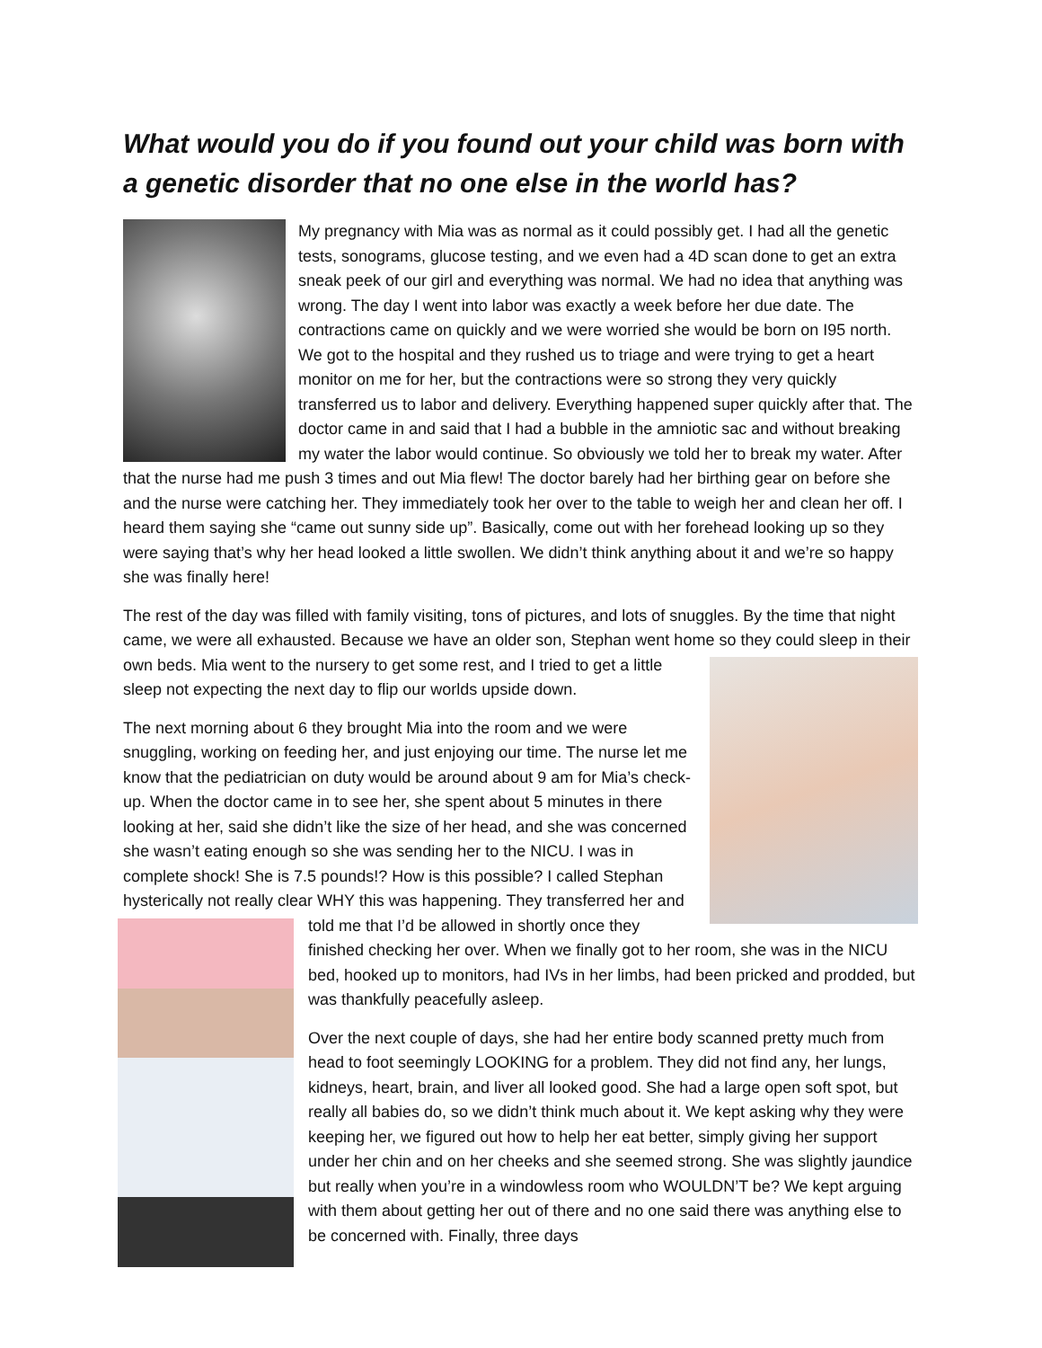What would you do if you found out your child was born with a genetic disorder that no one else in the world has?
My pregnancy with Mia was as normal as it could possibly get. I had all the genetic tests, sonograms, glucose testing, and we even had a 4D scan done to get an extra sneak peek of our girl and everything was normal. We had no idea that anything was wrong. The day I went into labor was exactly a week before her due date. The contractions came on quickly and we were worried she would be born on I95 north. We got to the hospital and they rushed us to triage and were trying to get a heart monitor on me for her, but the contractions were so strong they very quickly transferred us to labor and delivery. Everything happened super quickly after that. The doctor came in and said that I had a bubble in the amniotic sac and without breaking my water the labor would continue. So obviously we told her to break my water. After that the nurse had me push 3 times and out Mia flew! The doctor barely had her birthing gear on before she and the nurse were catching her. They immediately took her over to the table to weigh her and clean her off. I heard them saying she “came out sunny side up”. Basically, come out with her forehead looking up so they were saying that’s why her head looked a little swollen. We didn’t think anything about it and we’re so happy she was finally here!
The rest of the day was filled with family visiting, tons of pictures, and lots of snuggles. By the time that night came, we were all exhausted. Because we have an older son, Stephan went home so they could sleep in their own beds. Mia went to the nursery to get some rest, and I tried to get a little sleep not expecting the next day to flip our worlds upside down.
The next morning about 6 they brought Mia into the room and we were snuggling, working on feeding her, and just enjoying our time. The nurse let me know that the pediatrician on duty would be around about 9 am for Mia’s check-up. When the doctor came in to see her, she spent about 5 minutes in there looking at her, said she didn’t like the size of her head, and she was concerned she wasn’t eating enough so she was sending her to the NICU. I was in complete shock! She is 7.5 pounds!? How is this possible? I called Stephan hysterically not really clear WHY this was happening. They transferred her and told me that I’d be allowed in shortly once they finished checking her over. When we finally got to her room, she was in the NICU bed, hooked up to monitors, had IVs in her limbs, had been pricked and prodded, but was thankfully peacefully asleep.
Over the next couple of days, she had her entire body scanned pretty much from head to foot seemingly LOOKING for a problem. They did not find any, her lungs, kidneys, heart, brain, and liver all looked good. She had a large open soft spot, but really all babies do, so we didn’t think much about it. We kept asking why they were keeping her, we figured out how to help her eat better, simply giving her support under her chin and on her cheeks and she seemed strong. She was slightly jaundice but really when you’re in a windowless room who WOULDN’T be? We kept arguing with them about getting her out of there and no one said there was anything else to be concerned with. Finally, three days